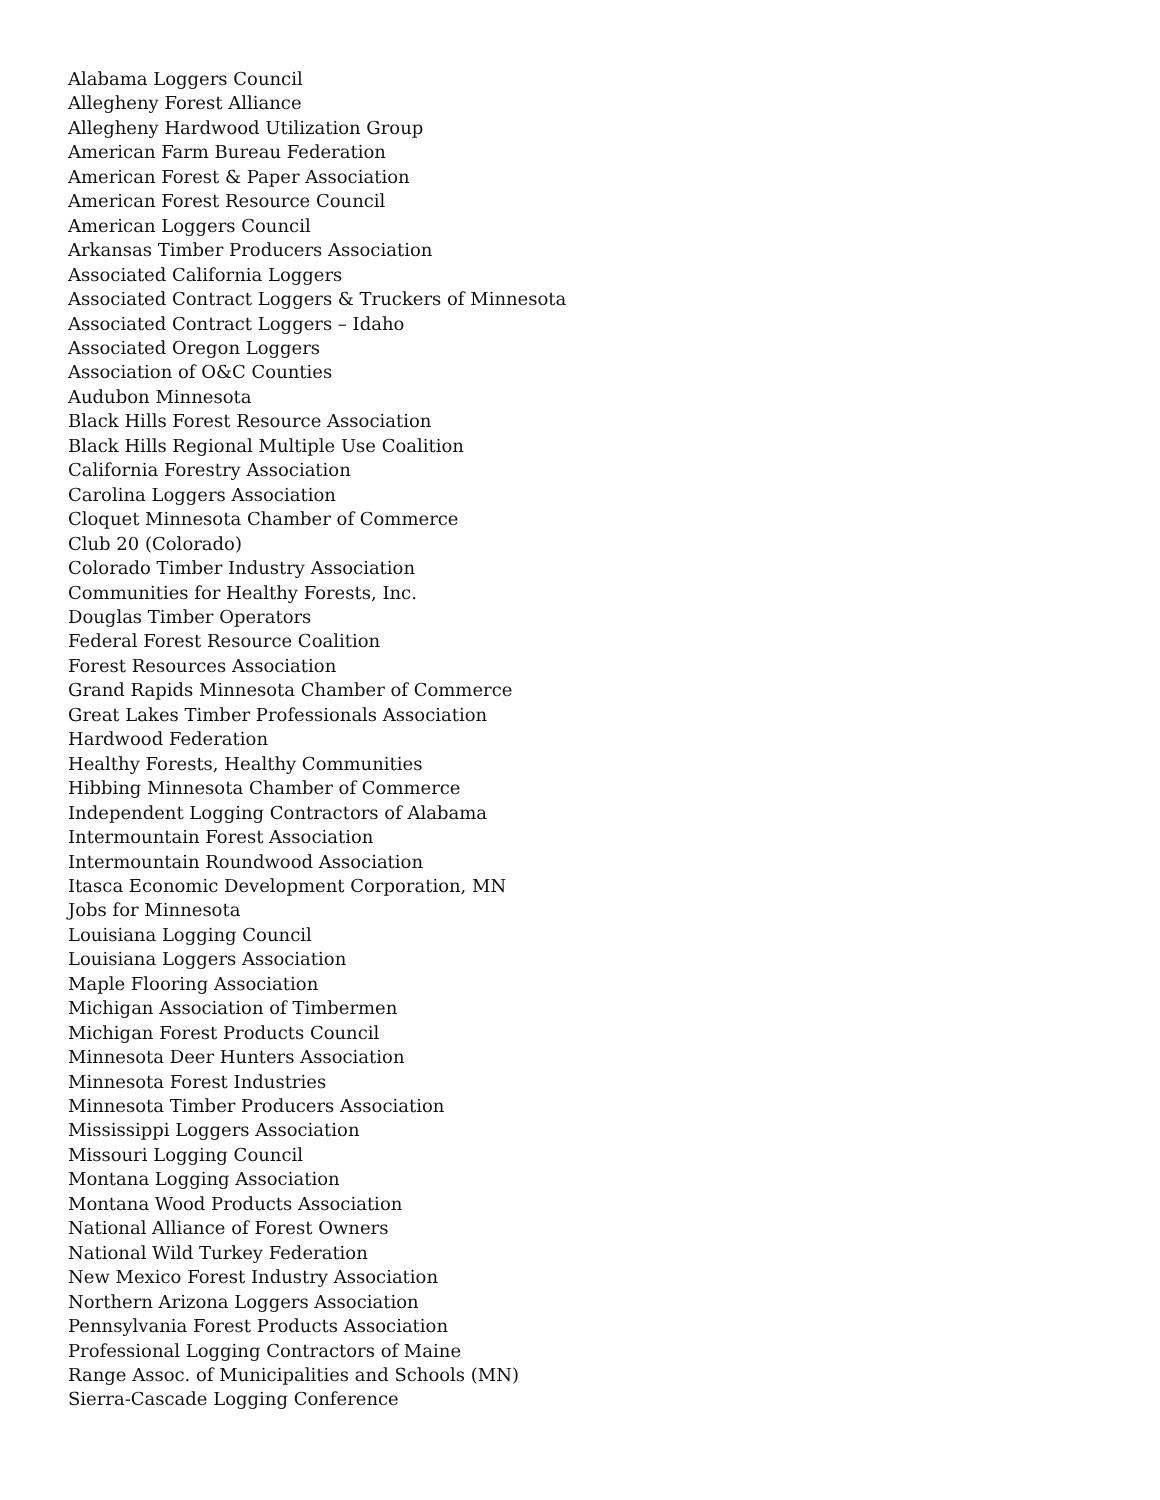Alabama Loggers Council
Allegheny Forest Alliance
Allegheny Hardwood Utilization Group
American Farm Bureau Federation
American Forest & Paper Association
American Forest Resource Council
American Loggers Council
Arkansas Timber Producers Association
Associated California Loggers
Associated Contract Loggers & Truckers of Minnesota
Associated Contract Loggers – Idaho
Associated Oregon Loggers
Association of O&C Counties
Audubon Minnesota
Black Hills Forest Resource Association
Black Hills Regional Multiple Use Coalition
California Forestry Association
Carolina Loggers Association
Cloquet Minnesota Chamber of Commerce
Club 20 (Colorado)
Colorado Timber Industry Association
Communities for Healthy Forests, Inc.
Douglas Timber Operators
Federal Forest Resource Coalition
Forest Resources Association
Grand Rapids Minnesota Chamber of Commerce
Great Lakes Timber Professionals Association
Hardwood Federation
Healthy Forests, Healthy Communities
Hibbing Minnesota Chamber of Commerce
Independent Logging Contractors of Alabama
Intermountain Forest Association
Intermountain Roundwood Association
Itasca Economic Development Corporation, MN
Jobs for Minnesota
Louisiana Logging Council
Louisiana Loggers Association
Maple Flooring Association
Michigan Association of Timbermen
Michigan Forest Products Council
Minnesota Deer Hunters Association
Minnesota Forest Industries
Minnesota Timber Producers Association
Mississippi Loggers Association
Missouri Logging Council
Montana Logging Association
Montana Wood Products Association
National Alliance of Forest Owners
National Wild Turkey Federation
New Mexico Forest Industry Association
Northern Arizona Loggers Association
Pennsylvania Forest Products Association
Professional Logging Contractors of Maine
Range Assoc. of Municipalities and Schools (MN)
Sierra-Cascade Logging Conference